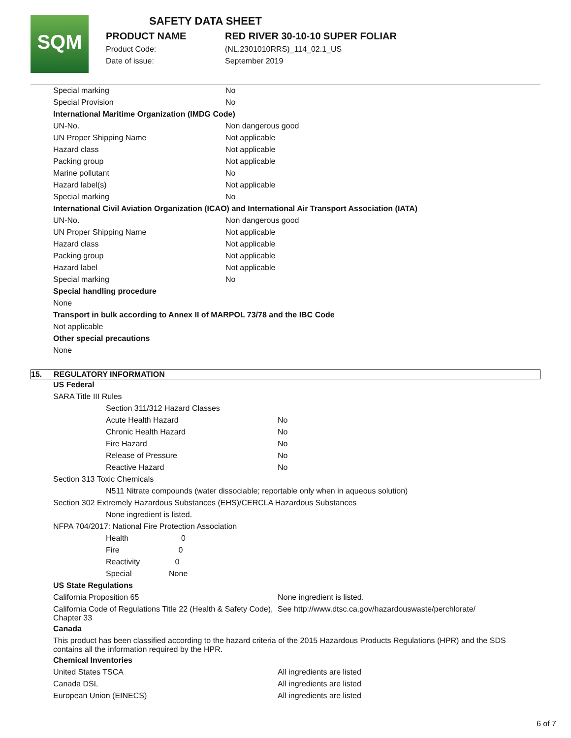SQM
SAFETY DATA SHEET
PRODUCT NAME RED RIVER 30-10-10 SUPER FOLIAR
Product Code: (NL.2301010RRS)_114_02.1_US
Date of issue: September 2019
| Special marking | No |
| Special Provision | No |
| International Maritime Organization (IMDG Code) | |
| UN-No. | Non dangerous good |
| UN Proper Shipping Name | Not applicable |
| Hazard class | Not applicable |
| Packing group | Not applicable |
| Marine pollutant | No |
| Hazard label(s) | Not applicable |
| Special marking | No |
| International Civil Aviation Organization (ICAO) and International Air Transport Association (IATA) | |
| UN-No. | Non dangerous good |
| UN Proper Shipping Name | Not applicable |
| Hazard class | Not applicable |
| Packing group | Not applicable |
| Hazard label | Not applicable |
| Special marking | No |
| Special handling procedure | |
| None | |
| Transport in bulk according to Annex II of MARPOL 73/78 and the IBC Code | |
| Not applicable | |
| Other special precautions | |
| None | |
15. REGULATORY INFORMATION
| US Federal | | |
| SARA Title III Rules | | |
| | Section 311/312 Hazard Classes | |
| | Acute Health Hazard | No |
| | Chronic Health Hazard | No |
| | Fire Hazard | No |
| | Release of Pressure | No |
| | Reactive Hazard | No |
| Section 313 Toxic Chemicals | | |
| | N511 Nitrate compounds (water dissociable; reportable only when in aqueous solution) | |
| Section 302 Extremely Hazardous Substances (EHS)/CERCLA Hazardous Substances | | |
| | None ingredient is listed. | |
| NFPA 704/2017: National Fire Protection Association | | |
| | Health 0 | |
| | Fire 0 | |
| | Reactivity 0 | |
| | Special None | |
| US State Regulations | | |
| California Proposition 65 | | None ingredient is listed. |
| California Code of Regulations Title 22 (Health & Safety Code), Chapter 33 | | See http://www.dtsc.ca.gov/hazardouswaste/perchlorate/ |
| Canada | | |
| This product has been classified according to the hazard criteria of the 2015 Hazardous Products Regulations (HPR) and the SDS contains all the information required by the HPR. | | |
| Chemical Inventories | | |
| United States TSCA | | All ingredients are listed |
| Canada DSL | | All ingredients are listed |
| European Union (EINECS) | | All ingredients are listed |
6 of 7